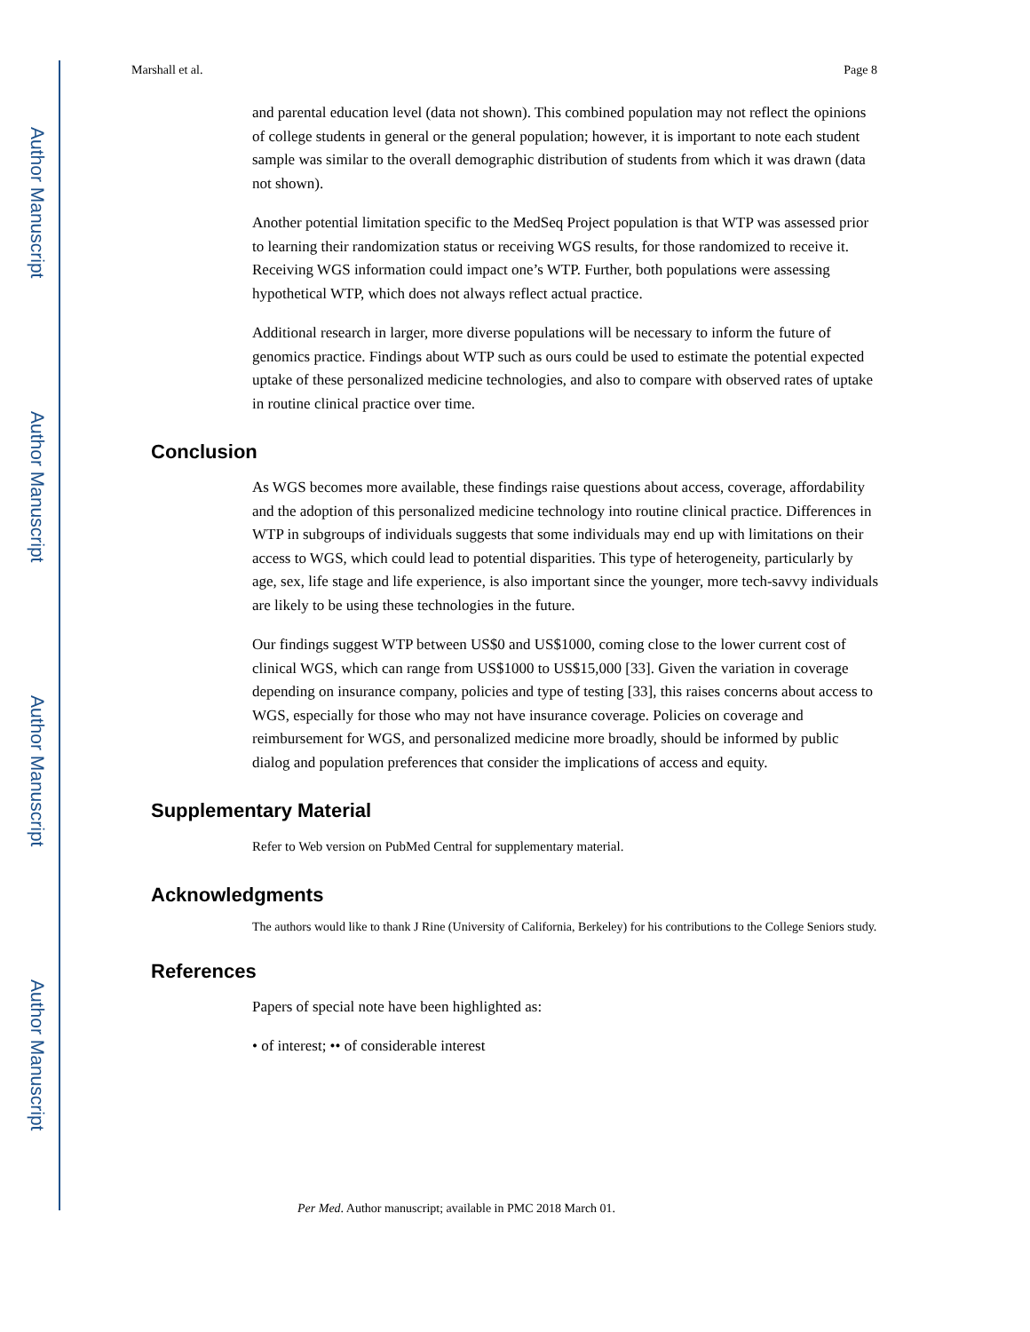Author Manuscript
Author Manuscript
Author Manuscript
Author Manuscript
Marshall et al. Page 8
and parental education level (data not shown). This combined population may not reflect the opinions of college students in general or the general population; however, it is important to note each student sample was similar to the overall demographic distribution of students from which it was drawn (data not shown).
Another potential limitation specific to the MedSeq Project population is that WTP was assessed prior to learning their randomization status or receiving WGS results, for those randomized to receive it. Receiving WGS information could impact one’s WTP. Further, both populations were assessing hypothetical WTP, which does not always reflect actual practice.
Additional research in larger, more diverse populations will be necessary to inform the future of genomics practice. Findings about WTP such as ours could be used to estimate the potential expected uptake of these personalized medicine technologies, and also to compare with observed rates of uptake in routine clinical practice over time.
Conclusion
As WGS becomes more available, these findings raise questions about access, coverage, affordability and the adoption of this personalized medicine technology into routine clinical practice. Differences in WTP in subgroups of individuals suggests that some individuals may end up with limitations on their access to WGS, which could lead to potential disparities. This type of heterogeneity, particularly by age, sex, life stage and life experience, is also important since the younger, more tech-savvy individuals are likely to be using these technologies in the future.
Our findings suggest WTP between US$0 and US$1000, coming close to the lower current cost of clinical WGS, which can range from US$1000 to US$15,000 [33]. Given the variation in coverage depending on insurance company, policies and type of testing [33], this raises concerns about access to WGS, especially for those who may not have insurance coverage. Policies on coverage and reimbursement for WGS, and personalized medicine more broadly, should be informed by public dialog and population preferences that consider the implications of access and equity.
Supplementary Material
Refer to Web version on PubMed Central for supplementary material.
Acknowledgments
The authors would like to thank J Rine (University of California, Berkeley) for his contributions to the College Seniors study.
References
Papers of special note have been highlighted as:
• of interest; •• of considerable interest
Per Med. Author manuscript; available in PMC 2018 March 01.